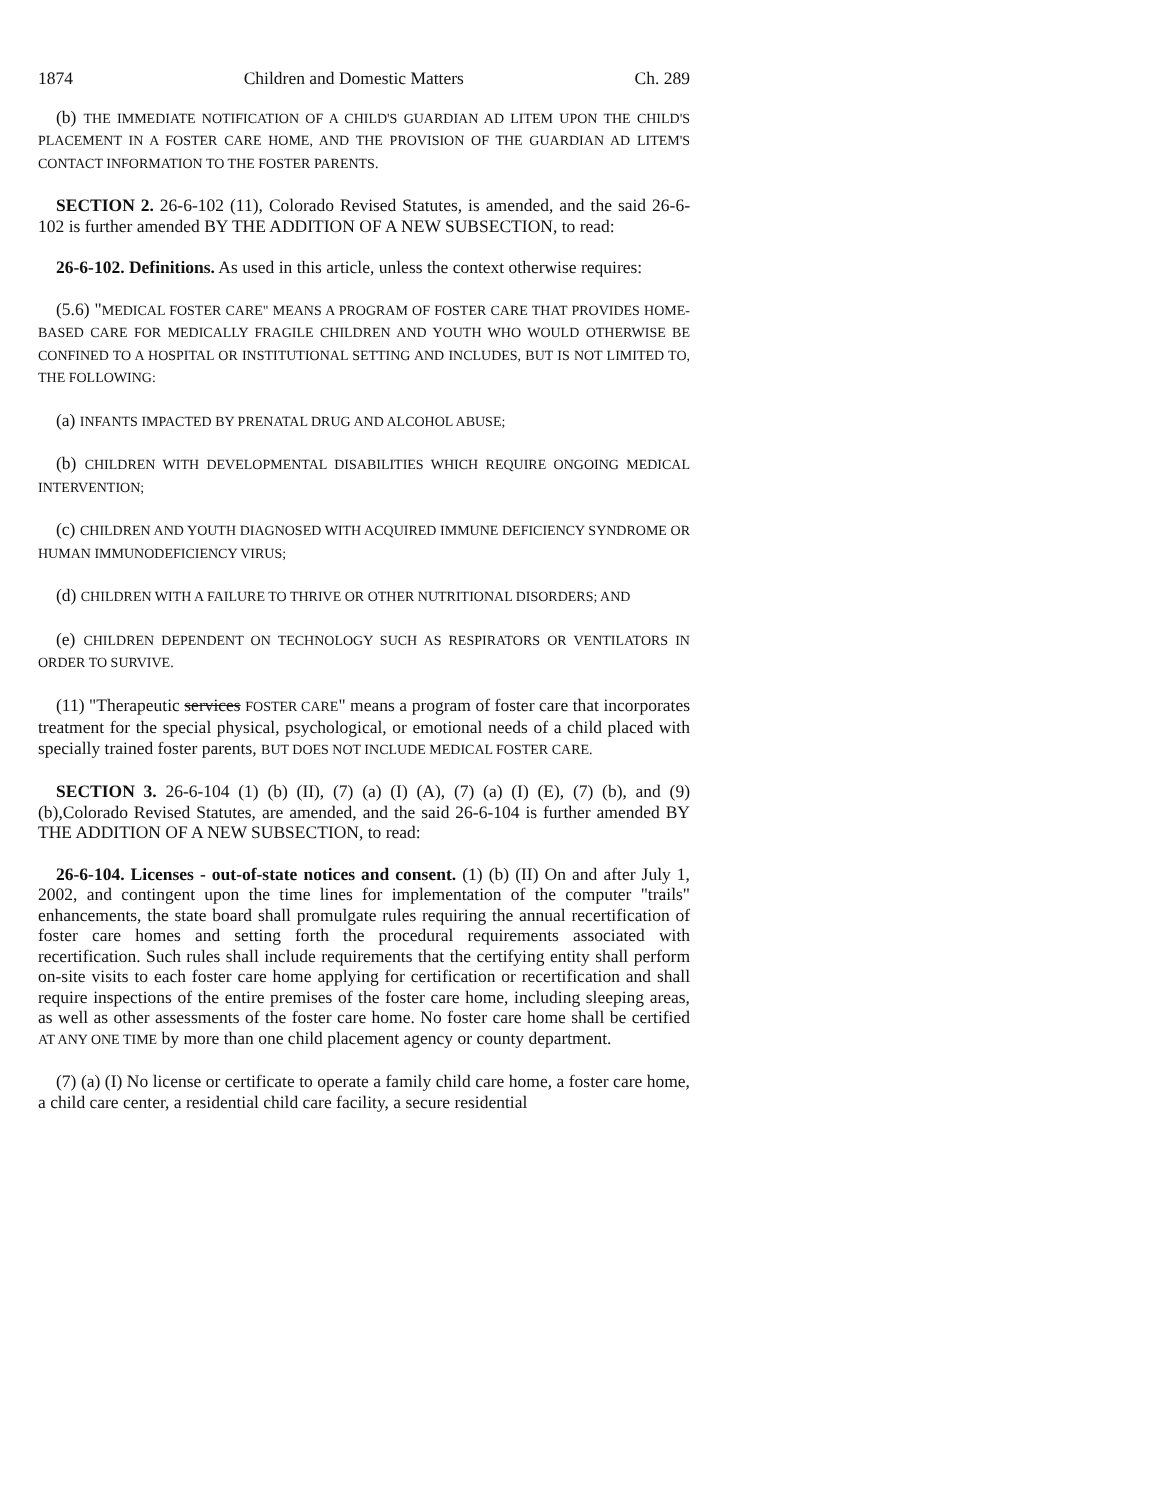1874 Children and Domestic Matters Ch. 289
(b) THE IMMEDIATE NOTIFICATION OF A CHILD'S GUARDIAN AD LITEM UPON THE CHILD'S PLACEMENT IN A FOSTER CARE HOME, AND THE PROVISION OF THE GUARDIAN AD LITEM'S CONTACT INFORMATION TO THE FOSTER PARENTS.
SECTION 2. 26-6-102 (11), Colorado Revised Statutes, is amended, and the said 26-6-102 is further amended BY THE ADDITION OF A NEW SUBSECTION, to read:
26-6-102. Definitions. As used in this article, unless the context otherwise requires:
(5.6) "MEDICAL FOSTER CARE" MEANS A PROGRAM OF FOSTER CARE THAT PROVIDES HOME-BASED CARE FOR MEDICALLY FRAGILE CHILDREN AND YOUTH WHO WOULD OTHERWISE BE CONFINED TO A HOSPITAL OR INSTITUTIONAL SETTING AND INCLUDES, BUT IS NOT LIMITED TO, THE FOLLOWING:
(a) INFANTS IMPACTED BY PRENATAL DRUG AND ALCOHOL ABUSE;
(b) CHILDREN WITH DEVELOPMENTAL DISABILITIES WHICH REQUIRE ONGOING MEDICAL INTERVENTION;
(c) CHILDREN AND YOUTH DIAGNOSED WITH ACQUIRED IMMUNE DEFICIENCY SYNDROME OR HUMAN IMMUNODEFICIENCY VIRUS;
(d) CHILDREN WITH A FAILURE TO THRIVE OR OTHER NUTRITIONAL DISORDERS; AND
(e) CHILDREN DEPENDENT ON TECHNOLOGY SUCH AS RESPIRATORS OR VENTILATORS IN ORDER TO SURVIVE.
(11) "Therapeutic services FOSTER CARE" means a program of foster care that incorporates treatment for the special physical, psychological, or emotional needs of a child placed with specially trained foster parents, BUT DOES NOT INCLUDE MEDICAL FOSTER CARE.
SECTION 3. 26-6-104 (1) (b) (II), (7) (a) (I) (A), (7) (a) (I) (E), (7) (b), and (9) (b),Colorado Revised Statutes, are amended, and the said 26-6-104 is further amended BY THE ADDITION OF A NEW SUBSECTION, to read:
26-6-104. Licenses - out-of-state notices and consent. (1) (b) (II) On and after July 1, 2002, and contingent upon the time lines for implementation of the computer "trails" enhancements, the state board shall promulgate rules requiring the annual recertification of foster care homes and setting forth the procedural requirements associated with recertification. Such rules shall include requirements that the certifying entity shall perform on-site visits to each foster care home applying for certification or recertification and shall require inspections of the entire premises of the foster care home, including sleeping areas, as well as other assessments of the foster care home. No foster care home shall be certified AT ANY ONE TIME by more than one child placement agency or county department.
(7) (a) (I) No license or certificate to operate a family child care home, a foster care home, a child care center, a residential child care facility, a secure residential